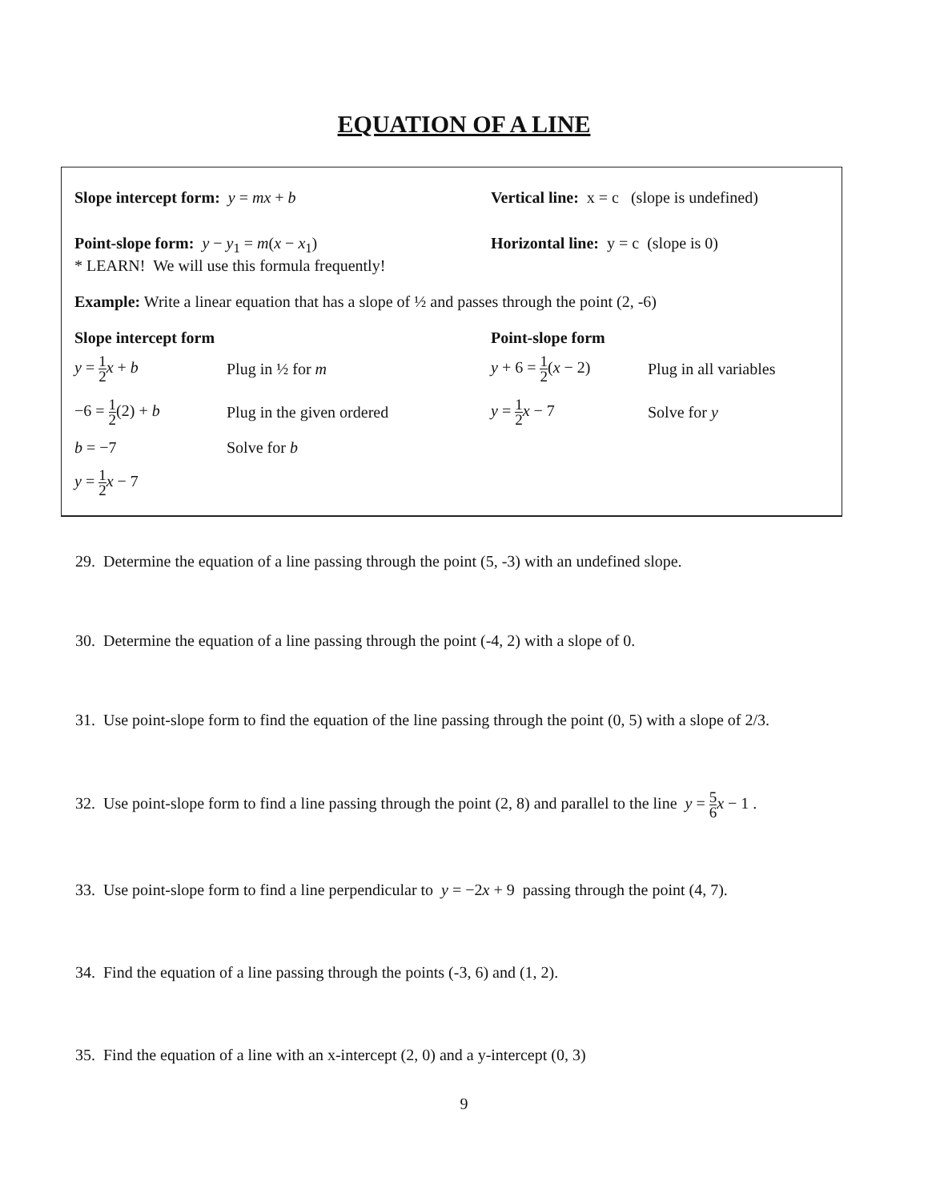EQUATION OF A LINE
Slope intercept form: y = mx + b Vertical line: x = c (slope is undefined)
Point-slope form: y − y<sub>1</sub> = m(x − x<sub>1</sub>)
* LEARN! We will use this formula frequently!
Horizontal line: y = c (slope is 0)
Example: Write a linear equation that has a slope of ½ and passes through the point (2, -6)
Slope intercept form
y = 1 2 x + b Plug in ½ for m
−6 = 1 2(2) + b Plug in the given ordered
b = −7 Solve for b
y = 1 2 x − 7
Point-slope form
y + 6 = 1 2(x − 2)
Plug in all variables
y = 1 2 x − 7 Solve for y
29. Determine the equation of a line passing through the point (5, -3) with an undefined slope.
30. Determine the equation of a line passing through the point (-4, 2) with a slope of 0.
31. Use point-slope form to find the equation of the line passing through the point (0, 5) with a slope of 2/3.
32. Use point-slope form to find a line passing through the point (2, 8) and parallel to the line y = 5 6 x − 1 .
33. Use point-slope form to find a line perpendicular to y = −2x + 9 passing through the point (4, 7).
34. Find the equation of a line passing through the points (-3, 6) and (1, 2).
35. Find the equation of a line with an x-intercept (2, 0) and a y-intercept (0, 3)
9